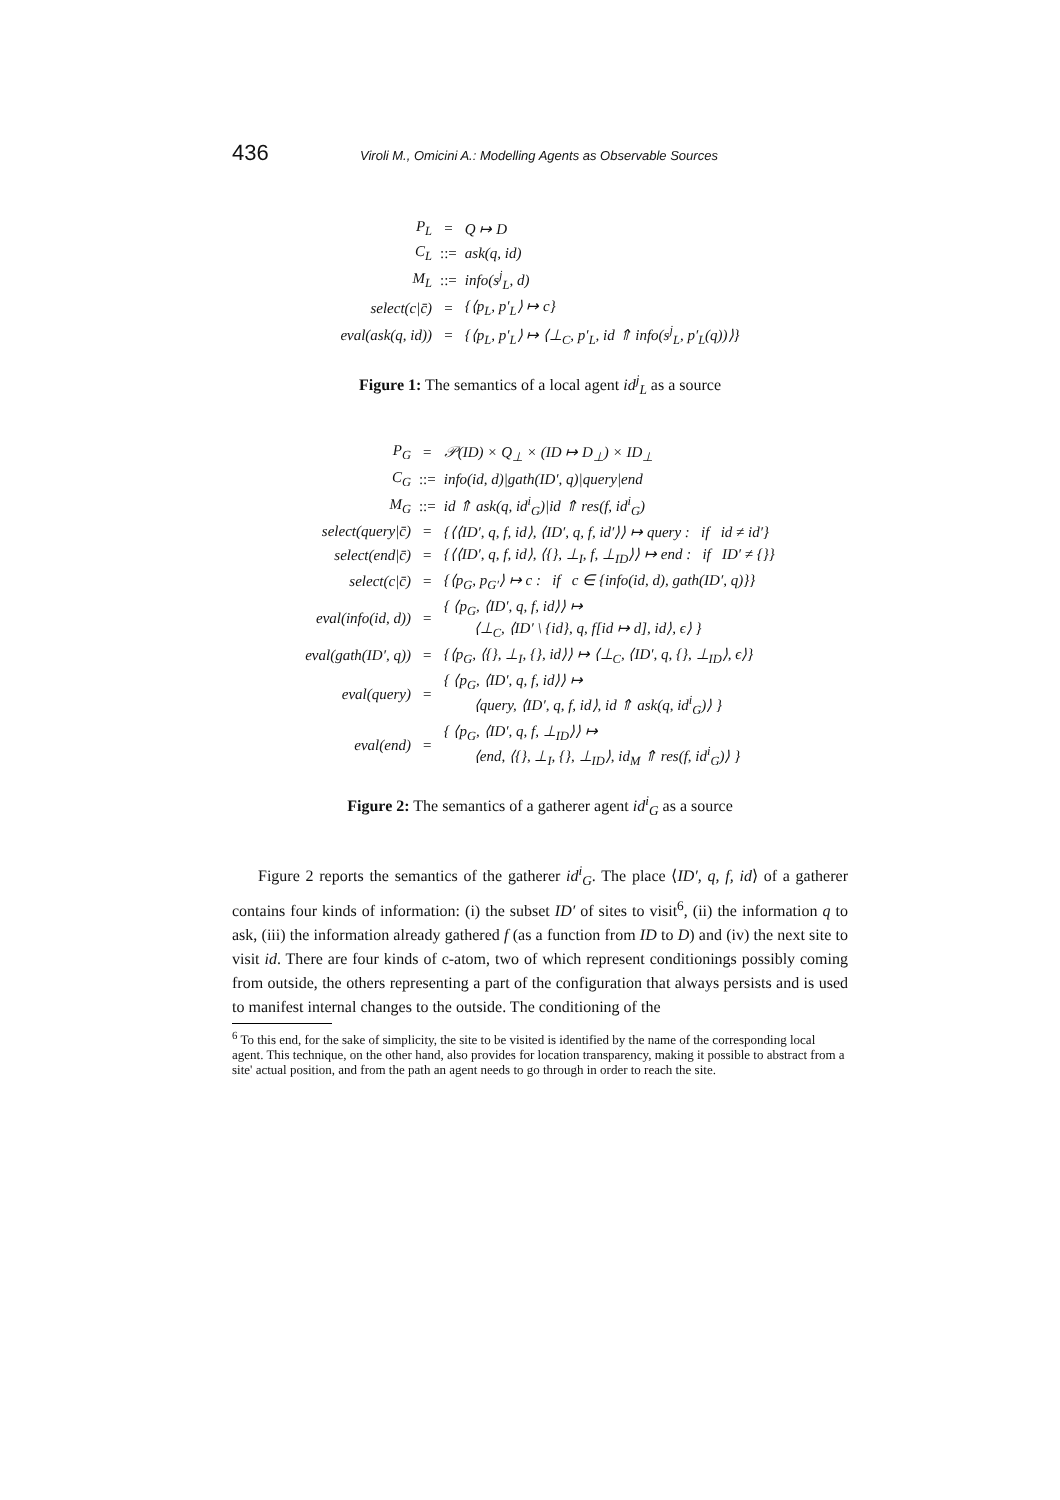436 Viroli M., Omicini A.: Modelling Agents as Observable Sources
| P<sub>L</sub> | = | Q ↦ D |
| C<sub>L</sub> | ::= | ask(q, id) |
| M<sub>L</sub> | ::= | info(s<sup>j</sup><sub>L</sub>, d) |
| select(c/c̄) | = | {⟨p<sub>L</sub>, p′<sub>L</sub>⟩ ↦ c} |
| eval(ask(q, id)) | = | {⟨p<sub>L</sub>, p′<sub>L</sub>⟩ ↦ ⟨⊥<sub>C</sub>, p′<sub>L</sub>, id ⇑ info(s<sup>j</sup><sub>L</sub>, p′<sub>L</sub>(q))⟩} |
Figure 1: The semantics of a local agent id<sup>j</sup><sub>L</sub> as a source
| P<sub>G</sub> | = | 𝒫(ID) × Q<sub>⊥</sub> × (ID ↦ D<sub>⊥</sub>) × ID<sub>⊥</sub> |
| C<sub>G</sub> | ::= | info(id, d)/gath(ID′, q)/query/end |
| M<sub>G</sub> | ::= | id ⇑ ask(q, id<sup>i</sup><sub>G</sub>)/id ⇑ res(f, id<sup>i</sup><sub>G</sub>) |
| select(query/c̄) | = | {⟨⟨ID′, q, f, id⟩, ⟨ID′, q, f, id′⟩⟩ ↦ query : if id ≠ id′} |
| select(end/c̄) | = | {⟨⟨ID′, q, f, id⟩, ⟨{}, ⊥<sub>I</sub>, f, ⊥<sub>ID</sub>⟩⟩ ↦ end : if ID′ ≠ {}} |
| select(c/c̄) | = | {⟨p<sub>G</sub>, p<sub>G′</sub>⟩ ↦ c : if c ∈ {info(id, d), gath(ID′, q)}} |
| eval(info(id, d)) | = | { ⟨p<sub>G</sub>, ⟨ID′, q, f, id⟩⟩ ↦ ⟨⊥<sub>C</sub>, ⟨ID′ \ {id}, q, f[id ↦ d], id⟩, ϵ⟩ } |
| eval(gath(ID′, q)) | = | {⟨p<sub>G</sub>, ⟨{}, ⊥<sub>I</sub>, {}, id⟩⟩ ↦ ⟨⊥<sub>C</sub>, ⟨ID′, q, {}, ⊥<sub>ID</sub>⟩, ϵ⟩} |
| eval(query) | = | { ⟨p<sub>G</sub>, ⟨ID′, q, f, id⟩⟩ ↦ ⟨query, ⟨ID′, q, f, id⟩, id ⇑ ask(q, id<sup>i</sup><sub>G</sub>)⟩ } |
| eval(end) | = | { ⟨p<sub>G</sub>, ⟨ID′, q, f, ⊥<sub>ID</sub>⟩⟩ ↦ ⟨end, ⟨{}, ⊥<sub>I</sub>, {}, ⊥<sub>ID</sub>⟩, id<sub>M</sub> ⇑ res(f, id<sup>i</sup><sub>G</sub>)⟩ } |
Figure 2: The semantics of a gatherer agent id<sup>i</sup><sub>G</sub> as a source
Figure 2 reports the semantics of the gatherer id<sup>i</sup><sub>G</sub>. The place ⟨ID′, q, f, id⟩ of a gatherer contains four kinds of information: (i) the subset ID′ of sites to visit<sup>6</sup>, (ii) the information q to ask, (iii) the information already gathered f (as a function from ID to D) and (iv) the next site to visit id. There are four kinds of c-atom, two of which represent conditionings possibly coming from outside, the others representing a part of the configuration that always persists and is used to manifest internal changes to the outside. The conditioning of the
<sup>6</sup> To this end, for the sake of simplicity, the site to be visited is identified by the name of the corresponding local agent. This technique, on the other hand, also provides for location transparency, making it possible to abstract from a site' actual position, and from the path an agent needs to go through in order to reach the site.